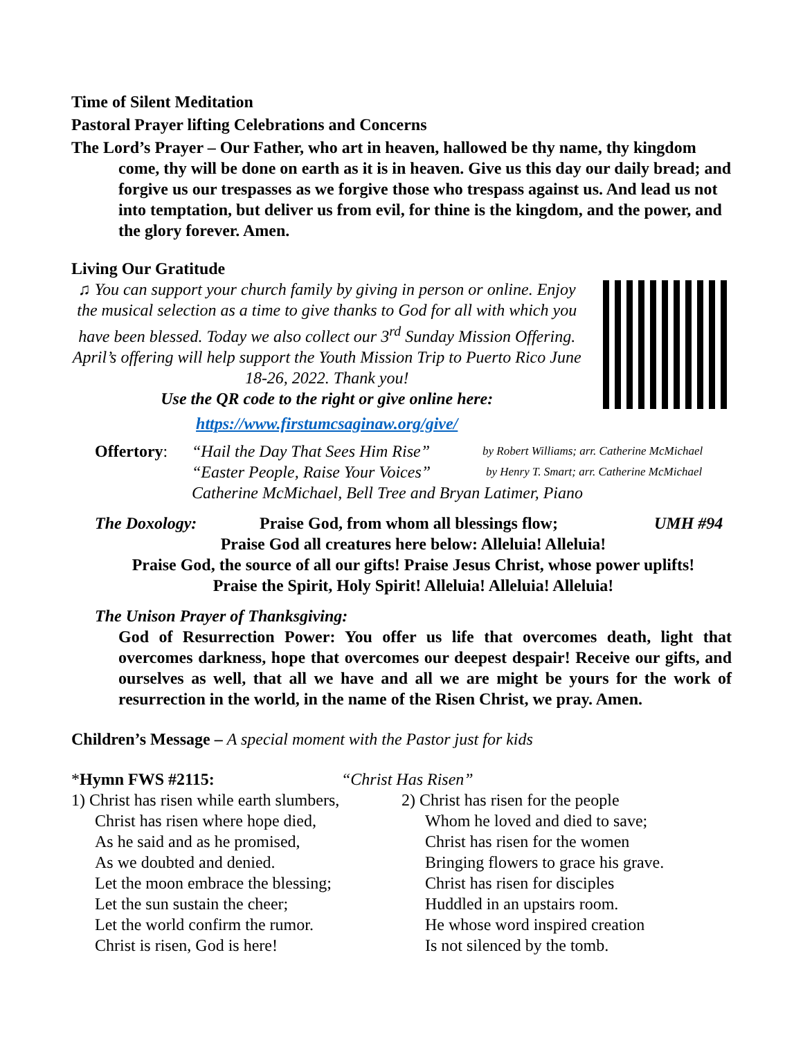Time of Silent Meditation
Pastoral Prayer lifting Celebrations and Concerns
The Lord’s Prayer – Our Father, who art in heaven, hallowed be thy name, thy kingdom come, thy will be done on earth as it is in heaven. Give us this day our daily bread; and forgive us our trespasses as we forgive those who trespass against us. And lead us not into temptation, but deliver us from evil, for thine is the kingdom, and the power, and the glory forever. Amen.
Living Our Gratitude
♫ You can support your church family by giving in person or online. Enjoy the musical selection as a time to give thanks to God for all with which you have been blessed. Today we also collect our 3<sup>rd</sup> Sunday Mission Offering. April’s offering will help support the Youth Mission Trip to Puerto Rico June 18-26, 2022. Thank you!
Use the QR code to the right or give online here:
https://www.firstumcsaginaw.org/give/
Offertory:
“Hail the Day That Sees Him Rise”
by Robert Williams; arr. Catherine McMichael
“Easter People, Raise Your Voices”
by Henry T. Smart; arr. Catherine McMichael
Catherine McMichael, Bell Tree and Bryan Latimer, Piano
The Doxology: Praise God, from whom all blessings flow;
UMH #94
Praise God all creatures here below: Alleluia! Alleluia!
Praise God, the source of all our gifts! Praise Jesus Christ, whose power uplifts!
Praise the Spirit, Holy Spirit! Alleluia! Alleluia! Alleluia!
The Unison Prayer of Thanksgiving:
God of Resurrection Power: You offer us life that overcomes death, light that overcomes darkness, hope that overcomes our deepest despair! Receive our gifts, and ourselves as well, that all we have and all we are might be yours for the work of resurrection in the world, in the name of the Risen Christ, we pray. Amen.
Children’s Message – A special moment with the Pastor just for kids
*Hymn FWS #2115: “Christ Has Risen”
1) Christ has risen while earth slumbers,
Christ has risen where hope died,
As he said and as he promised,
As we doubted and denied.
Let the moon embrace the blessing;
Let the sun sustain the cheer;
Let the world confirm the rumor.
Christ is risen, God is here!
2) Christ has risen for the people
Whom he loved and died to save;
Christ has risen for the women
Bringing flowers to grace his grave.
Christ has risen for disciples
Huddled in an upstairs room.
He whose word inspired creation
Is not silenced by the tomb.